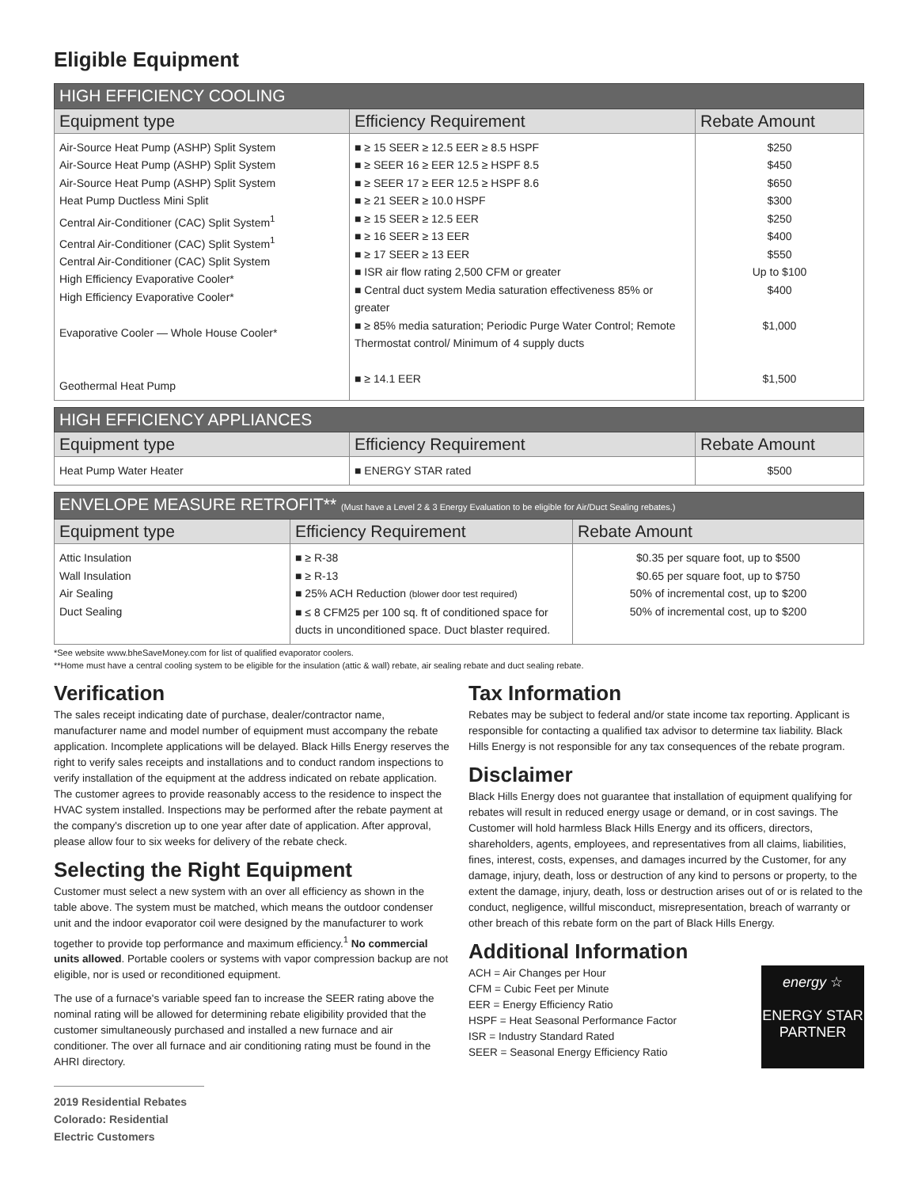Eligible Equipment
| HIGH EFFICIENCY COOLING | | |
| Equipment type | Efficiency Requirement | Rebate Amount |
| Air-Source Heat Pump (ASHP) Split System Air-Source Heat Pump (ASHP) Split System Air-Source Heat Pump (ASHP) Split System Heat Pump Ductless Mini Split Central Air-Conditioner (CAC) Split System<sup>1</sup> Central Air-Conditioner (CAC) Split System<sup>1</sup> Central Air-Conditioner (CAC) Split System High Efficiency Evaporative Cooler* High Efficiency Evaporative Cooler* Evaporative Cooler — Whole House Cooler* Geothermal Heat Pump | ■ ≥ 15 SEER ≥ 12.5 EER ≥ 8.5 HSPF ■ ≥ SEER 16 ≥ EER 12.5 ≥ HSPF 8.5 ■ ≥ SEER 17 ≥ EER 12.5 ≥ HSPF 8.6 ■ ≥ 21 SEER ≥ 10.0 HSPF ■ ≥ 15 SEER ≥ 12.5 EER ■ ≥ 16 SEER ≥ 13 EER ■ ≥ 17 SEER ≥ 13 EER ■ ISR air flow rating 2,500 CFM or greater ■ Central duct system Media saturation effectiveness 85% or greater ■ ≥ 85% media saturation; Periodic Purge Water Control; Remote Thermostat control/ Minimum of 4 supply ducts ■ ≥ 14.1 EER | $250 $450 $650 $300 $250 $400 $550 Up to $100 $400 $1,000 $1,500 |
| HIGH EFFICIENCY APPLIANCES | | |
| Equipment type | Efficiency Requirement | Rebate Amount |
| Heat Pump Water Heater | ■ ENERGY STAR rated | $500 |
| ENVELOPE MEASURE RETROFIT** (Must have a Level 2 & 3 Energy Evaluation to be eligible for Air/Duct Sealing rebates.) | | |
| Equipment type | Efficiency Requirement | Rebate Amount |
| Attic Insulation Wall Insulation Air Sealing Duct Sealing | ■ ≥ R-38 ■ ≥ R-13 ■ 25% ACH Reduction (blower door test required) ■ ≤ 8 CFM25 per 100 sq. ft of conditioned space for ducts in unconditioned space. Duct blaster required. | $0.35 per square foot, up to $500 $0.65 per square foot, up to $750 50% of incremental cost, up to $200 50% of incremental cost, up to $200 |
*See website www.bheSaveMoney.com for list of qualified evaporator coolers.
**Home must have a central cooling system to be eligible for the insulation (attic & wall) rebate, air sealing rebate and duct sealing rebate.
Verification
The sales receipt indicating date of purchase, dealer/contractor name, manufacturer name and model number of equipment must accompany the rebate application. Incomplete applications will be delayed. Black Hills Energy reserves the right to verify sales receipts and installations and to conduct random inspections to verify installation of the equipment at the address indicated on rebate application. The customer agrees to provide reasonably access to the residence to inspect the HVAC system installed. Inspections may be performed after the rebate payment at the company's discretion up to one year after date of application. After approval, please allow four to six weeks for delivery of the rebate check.
Selecting the Right Equipment
Customer must select a new system with an over all efficiency as shown in the table above. The system must be matched, which means the outdoor condenser unit and the indoor evaporator coil were designed by the manufacturer to work together to provide top performance and maximum efficiency.<sup>1</sup> No commercial units allowed. Portable coolers or systems with vapor compression backup are not eligible, nor is used or reconditioned equipment.
The use of a furnace's variable speed fan to increase the SEER rating above the nominal rating will be allowed for determining rebate eligibility provided that the customer simultaneously purchased and installed a new furnace and air conditioner. The over all furnace and air conditioning rating must be found in the AHRI directory.
2019 Residential Rebates
Colorado: Residential Electric Customers
Tax Information
Rebates may be subject to federal and/or state income tax reporting. Applicant is responsible for contacting a qualified tax advisor to determine tax liability. Black Hills Energy is not responsible for any tax consequences of the rebate program.
Disclaimer
Black Hills Energy does not guarantee that installation of equipment qualifying for rebates will result in reduced energy usage or demand, or in cost savings. The Customer will hold harmless Black Hills Energy and its officers, directors, shareholders, agents, employees, and representatives from all claims, liabilities, fines, interest, costs, expenses, and damages incurred by the Customer, for any damage, injury, death, loss or destruction of any kind to persons or property, to the extent the damage, injury, death, loss or destruction arises out of or is related to the conduct, negligence, willful misconduct, misrepresentation, breach of warranty or other breach of this rebate form on the part of Black Hills Energy.
Additional Information
energy ☆
ENERGY STAR
PARTNER
ACH = Air Changes per Hour
CFM = Cubic Feet per Minute
EER = Energy Efficiency Ratio
HSPF = Heat Seasonal Performance Factor
ISR = Industry Standard Rated
SEER = Seasonal Energy Efficiency Ratio